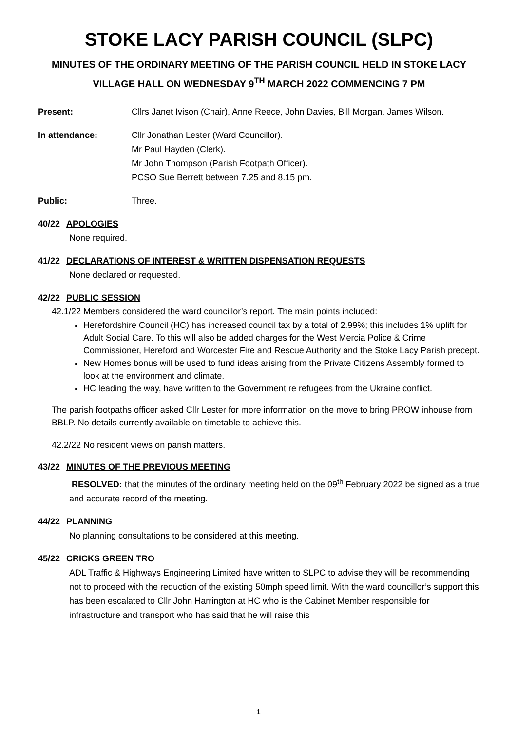STOKE LACY PARISH COUNCIL (SLPC)
MINUTES OF THE ORDINARY MEETING OF THE PARISH COUNCIL HELD IN STOKE LACY VILLAGE HALL ON WEDNESDAY 9<sup>TH</sup> MARCH 2022 COMMENCING 7 PM
Present: Cllrs Janet Ivison (Chair), Anne Reece, John Davies, Bill Morgan, James Wilson.
In attendance: Cllr Jonathan Lester (Ward Councillor).
Mr Paul Hayden (Clerk).
Mr John Thompson (Parish Footpath Officer).
PCSO Sue Berrett between 7.25 and 8.15 pm.
Public: Three.
40/22 APOLOGIES
None required.
41/22 DECLARATIONS OF INTEREST & WRITTEN DISPENSATION REQUESTS
None declared or requested.
42/22 PUBLIC SESSION
42.1/22 Members considered the ward councillor’s report. The main points included:
Herefordshire Council (HC) has increased council tax by a total of 2.99%; this includes 1% uplift for Adult Social Care. To this will also be added charges for the West Mercia Police & Crime Commissioner, Hereford and Worcester Fire and Rescue Authority and the Stoke Lacy Parish precept.
New Homes bonus will be used to fund ideas arising from the Private Citizens Assembly formed to look at the environment and climate.
HC leading the way, have written to the Government re refugees from the Ukraine conflict.
The parish footpaths officer asked Cllr Lester for more information on the move to bring PROW inhouse from BBLP. No details currently available on timetable to achieve this.
42.2/22 No resident views on parish matters.
43/22 MINUTES OF THE PREVIOUS MEETING
RESOLVED: that the minutes of the ordinary meeting held on the 09<sup>th</sup> February 2022 be signed as a true and accurate record of the meeting.
44/22 PLANNING
No planning consultations to be considered at this meeting.
45/22 CRICKS GREEN TRO
ADL Traffic & Highways Engineering Limited have written to SLPC to advise they will be recommending not to proceed with the reduction of the existing 50mph speed limit. With the ward councillor’s support this has been escalated to Cllr John Harrington at HC who is the Cabinet Member responsible for infrastructure and transport who has said that he will raise this
1